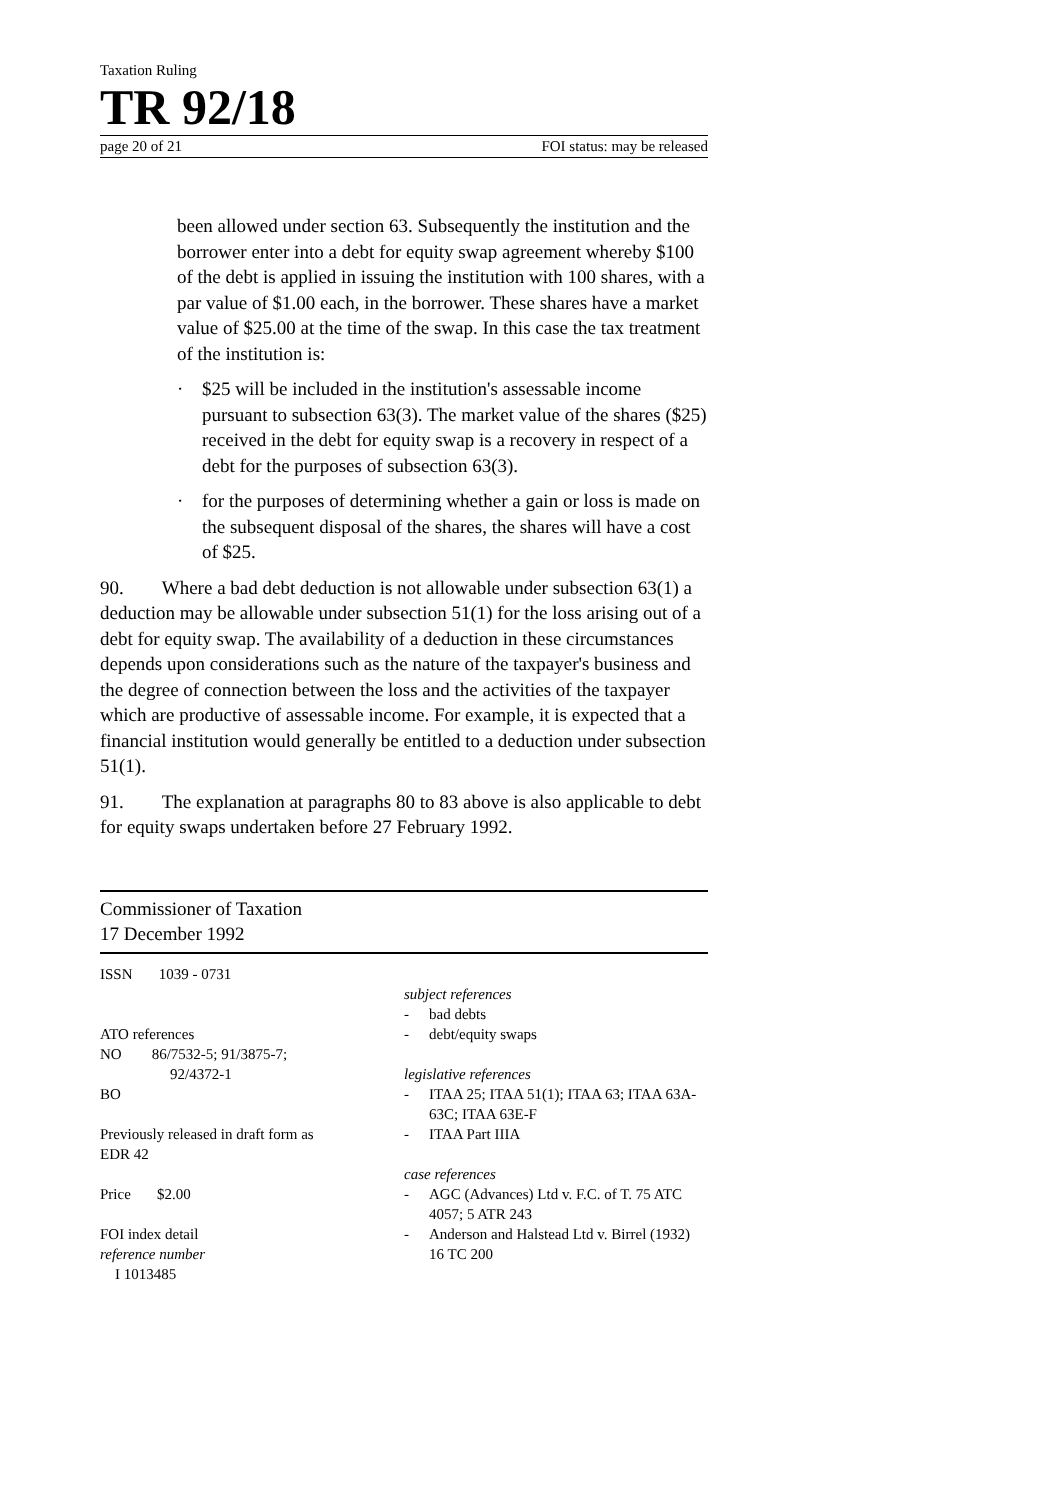Taxation Ruling
TR 92/18
page 20 of 21 FOI status: may be released
been allowed under section 63. Subsequently the institution and the borrower enter into a debt for equity swap agreement whereby $100 of the debt is applied in issuing the institution with 100 shares, with a par value of $1.00 each, in the borrower. These shares have a market value of $25.00 at the time of the swap. In this case the tax treatment of the institution is:
· $25 will be included in the institution's assessable income pursuant to subsection 63(3). The market value of the shares ($25) received in the debt for equity swap is a recovery in respect of a debt for the purposes of subsection 63(3).
· for the purposes of determining whether a gain or loss is made on the subsequent disposal of the shares, the shares will have a cost of $25.
90. Where a bad debt deduction is not allowable under subsection 63(1) a deduction may be allowable under subsection 51(1) for the loss arising out of a debt for equity swap. The availability of a deduction in these circumstances depends upon considerations such as the nature of the taxpayer's business and the degree of connection between the loss and the activities of the taxpayer which are productive of assessable income. For example, it is expected that a financial institution would generally be entitled to a deduction under subsection 51(1).
91. The explanation at paragraphs 80 to 83 above is also applicable to debt for equity swaps undertaken before 27 February 1992.
Commissioner of Taxation
17 December 1992
ISSN 1039 - 0731
ATO references
NO 86/7532-5; 91/3875-7;
92/4372-1
BO
Previously released in draft form as
EDR 42
Price $2.00
FOI index detail
reference number
I 1013485
subject references
- bad debts
- debt/equity swaps
legislative references
- ITAA 25; ITAA 51(1); ITAA 63; ITAA 63A-63C; ITAA 63E-F
- ITAA Part IIIA
case references
- AGC (Advances) Ltd v. F.C. of T. 75 ATC 4057; 5 ATR 243
- Anderson and Halstead Ltd v. Birrel (1932) 16 TC 200